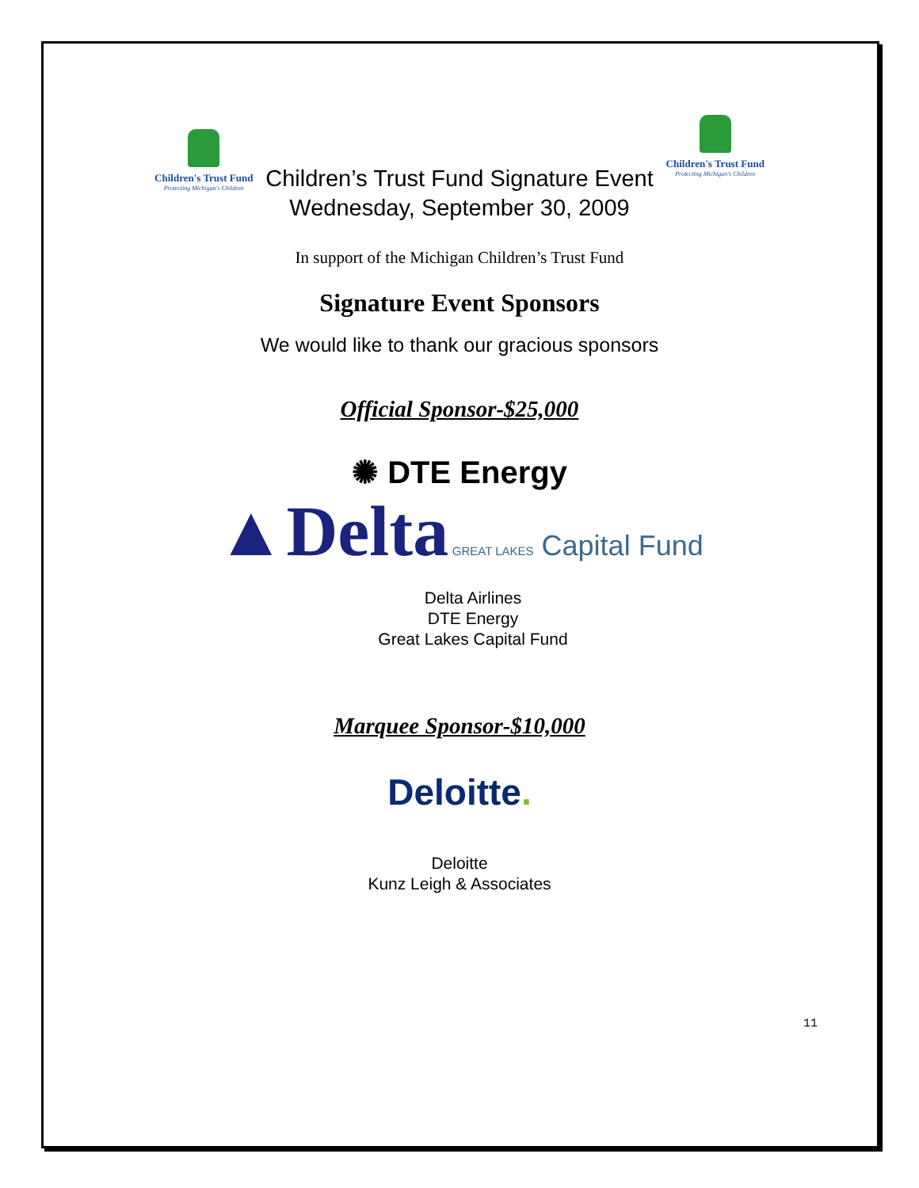Children's Trust Fund
Protecting Michigan's Children
Children’s Trust Fund Signature Event
Children's Trust Fund
Protecting Michigan's Children
Wednesday, September 30, 2009
In support of the Michigan Children’s Trust Fund
Signature Event Sponsors
We would like to thank our gracious sponsors
Official Sponsor-$25,000
✺ DTE Energy
▲Delta GREAT LAKES Capital Fund
Delta Airlines
DTE Energy
Great Lakes Capital Fund
Marquee Sponsor-$10,000
Deloitte.
Deloitte
Kunz Leigh & Associates
11